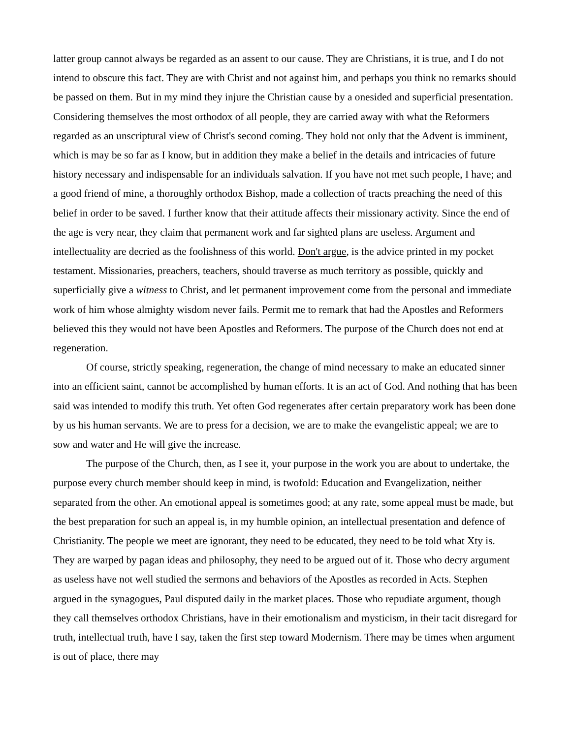latter group cannot always be regarded as an assent to our cause. They are Christians, it is true, and I do not intend to obscure this fact. They are with Christ and not against him, and perhaps you think no remarks should be passed on them. But in my mind they injure the Christian cause by a onesided and superficial presentation. Considering themselves the most orthodox of all people, they are carried away with what the Reformers regarded as an unscriptural view of Christ's second coming. They hold not only that the Advent is imminent, which is may be so far as I know, but in addition they make a belief in the details and intricacies of future history necessary and indispensable for an individuals salvation. If you have not met such people, I have; and a good friend of mine, a thoroughly orthodox Bishop, made a collection of tracts preaching the need of this belief in order to be saved. I further know that their attitude affects their missionary activity. Since the end of the age is very near, they claim that permanent work and far sighted plans are useless. Argument and intellectuality are decried as the foolishness of this world. Don't argue, is the advice printed in my pocket testament. Missionaries, preachers, teachers, should traverse as much territory as possible, quickly and superficially give a witness to Christ, and let permanent improvement come from the personal and immediate work of him whose almighty wisdom never fails. Permit me to remark that had the Apostles and Reformers believed this they would not have been Apostles and Reformers. The purpose of the Church does not end at regeneration.
Of course, strictly speaking, regeneration, the change of mind necessary to make an educated sinner into an efficient saint, cannot be accomplished by human efforts. It is an act of God. And nothing that has been said was intended to modify this truth. Yet often God regenerates after certain preparatory work has been done by us his human servants. We are to press for a decision, we are to make the evangelistic appeal; we are to sow and water and He will give the increase.
The purpose of the Church, then, as I see it, your purpose in the work you are about to undertake, the purpose every church member should keep in mind, is twofold: Education and Evangelization, neither separated from the other. An emotional appeal is sometimes good; at any rate, some appeal must be made, but the best preparation for such an appeal is, in my humble opinion, an intellectual presentation and defence of Christianity. The people we meet are ignorant, they need to be educated, they need to be told what Xty is. They are warped by pagan ideas and philosophy, they need to be argued out of it. Those who decry argument as useless have not well studied the sermons and behaviors of the Apostles as recorded in Acts. Stephen argued in the synagogues, Paul disputed daily in the market places. Those who repudiate argument, though they call themselves orthodox Christians, have in their emotionalism and mysticism, in their tacit disregard for truth, intellectual truth, have I say, taken the first step toward Modernism. There may be times when argument is out of place, there may